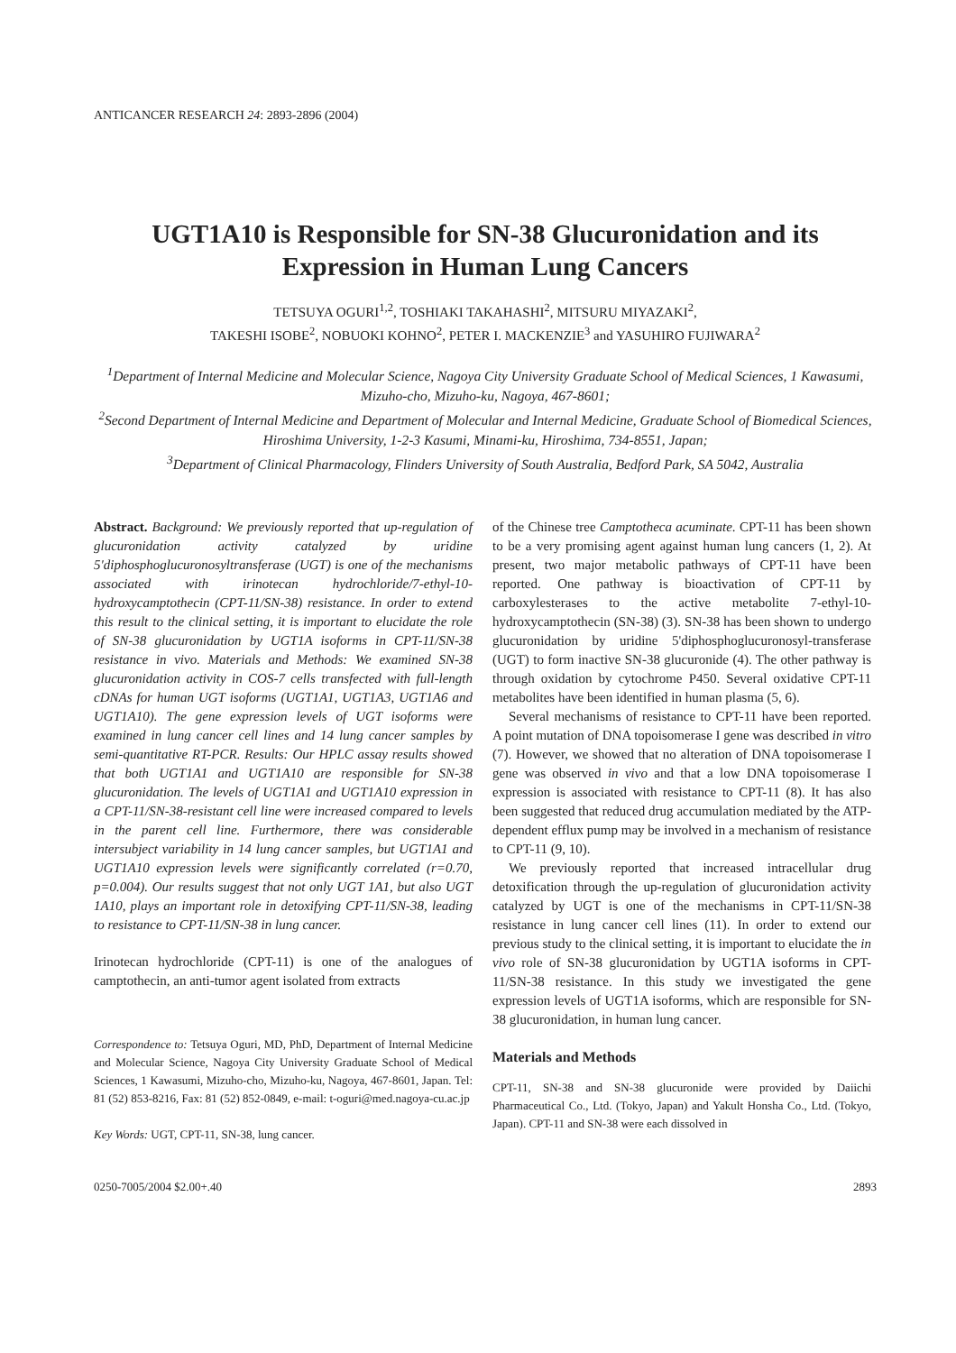ANTICANCER RESEARCH 24: 2893-2896 (2004)
UGT1A10 is Responsible for SN-38 Glucuronidation and its Expression in Human Lung Cancers
TETSUYA OGURI<sup>1,2</sup>, TOSHIAKI TAKAHASHI<sup>2</sup>, MITSURU MIYAZAKI<sup>2</sup>,
TAKESHI ISOBE<sup>2</sup>, NOBUOKI KOHNO<sup>2</sup>, PETER I. MACKENZIE<sup>3</sup> and YASUHIRO FUJIWARA<sup>2</sup>
<sup>1</sup> Department of Internal Medicine and Molecular Science, Nagoya City University Graduate School of Medical Sciences, 1 Kawasumi, Mizuho-cho, Mizuho-ku, Nagoya, 467-8601;
<sup>2</sup> Second Department of Internal Medicine and Department of Molecular and Internal Medicine, Graduate School of Biomedical Sciences, Hiroshima University, 1-2-3 Kasumi, Minami-ku, Hiroshima, 734-8551, Japan;
<sup>3</sup> Department of Clinical Pharmacology, Flinders University of South Australia, Bedford Park, SA 5042, Australia
Abstract. Background: We previously reported that up-regulation of glucuronidation activity catalyzed by uridine 5'diphosphoglucuronosyltransferase (UGT) is one of the mechanisms associated with irinotecan hydrochloride/7-ethyl-10-hydroxycamptothecin (CPT-11/SN-38) resistance. In order to extend this result to the clinical setting, it is important to elucidate the role of SN-38 glucuronidation by UGT1A isoforms in CPT-11/SN-38 resistance in vivo. Materials and Methods: We examined SN-38 glucuronidation activity in COS-7 cells transfected with full-length cDNAs for human UGT isoforms (UGT1A1, UGT1A3, UGT1A6 and UGT1A10). The gene expression levels of UGT isoforms were examined in lung cancer cell lines and 14 lung cancer samples by semi-quantitative RT-PCR. Results: Our HPLC assay results showed that both UGT1A1 and UGT1A10 are responsible for SN-38 glucuronidation. The levels of UGT1A1 and UGT1A10 expression in a CPT-11/SN-38-resistant cell line were increased compared to levels in the parent cell line. Furthermore, there was considerable intersubject variability in 14 lung cancer samples, but UGT1A1 and UGT1A10 expression levels were significantly correlated (r=0.70, p=0.004). Our results suggest that not only UGT 1A1, but also UGT 1A10, plays an important role in detoxifying CPT-11/SN-38, leading to resistance to CPT-11/SN-38 in lung cancer.
Irinotecan hydrochloride (CPT-11) is one of the analogues of camptothecin, an anti-tumor agent isolated from extracts
Correspondence to: Tetsuya Oguri, MD, PhD, Department of Internal Medicine and Molecular Science, Nagoya City University Graduate School of Medical Sciences, 1 Kawasumi, Mizuho-cho, Mizuho-ku, Nagoya, 467-8601, Japan. Tel: 81 (52) 853-8216, Fax: 81 (52) 852-0849, e-mail: t-oguri@med.nagoya-cu.ac.jp
Key Words: UGT, CPT-11, SN-38, lung cancer.
of the Chinese tree Camptotheca acuminate. CPT-11 has been shown to be a very promising agent against human lung cancers (1, 2). At present, two major metabolic pathways of CPT-11 have been reported. One pathway is bioactivation of CPT-11 by carboxylesterases to the active metabolite 7-ethyl-10-hydroxycamptothecin (SN-38) (3). SN-38 has been shown to undergo glucuronidation by uridine 5'diphosphoglucuronosyl-transferase (UGT) to form inactive SN-38 glucuronide (4). The other pathway is through oxidation by cytochrome P450. Several oxidative CPT-11 metabolites have been identified in human plasma (5, 6).
Several mechanisms of resistance to CPT-11 have been reported. A point mutation of DNA topoisomerase I gene was described in vitro (7). However, we showed that no alteration of DNA topoisomerase I gene was observed in vivo and that a low DNA topoisomerase I expression is associated with resistance to CPT-11 (8). It has also been suggested that reduced drug accumulation mediated by the ATP-dependent efflux pump may be involved in a mechanism of resistance to CPT-11 (9, 10).
We previously reported that increased intracellular drug detoxification through the up-regulation of glucuronidation activity catalyzed by UGT is one of the mechanisms in CPT-11/SN-38 resistance in lung cancer cell lines (11). In order to extend our previous study to the clinical setting, it is important to elucidate the in vivo role of SN-38 glucuronidation by UGT1A isoforms in CPT-11/SN-38 resistance. In this study we investigated the gene expression levels of UGT1A isoforms, which are responsible for SN-38 glucuronidation, in human lung cancer.
Materials and Methods
CPT-11, SN-38 and SN-38 glucuronide were provided by Daiichi Pharmaceutical Co., Ltd. (Tokyo, Japan) and Yakult Honsha Co., Ltd. (Tokyo, Japan). CPT-11 and SN-38 were each dissolved in
0250-7005/2004 $2.00+.40 2893